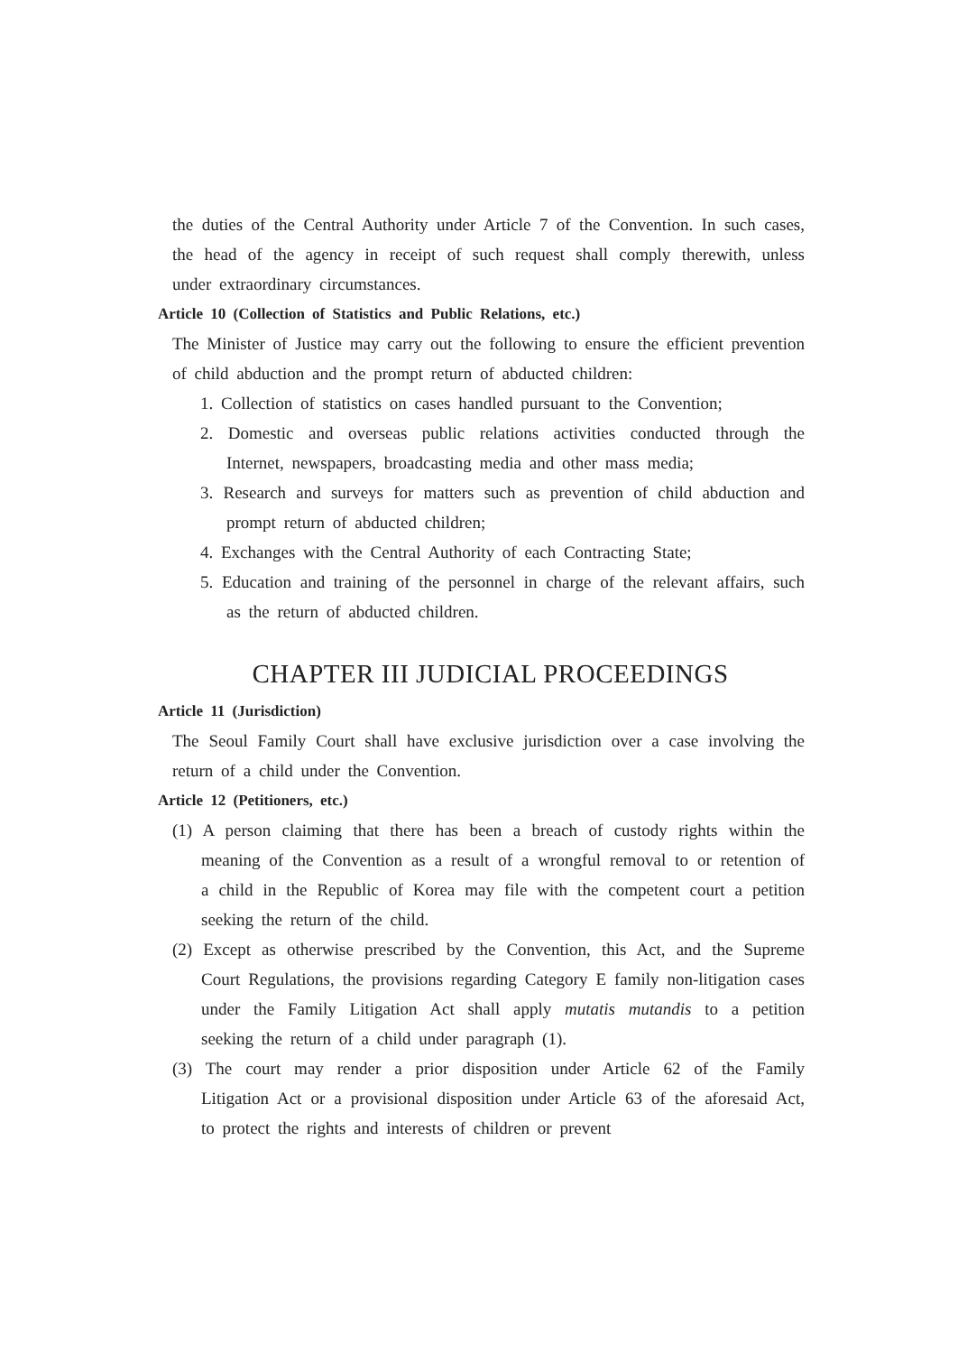the duties of the Central Authority under Article 7 of the Convention. In such cases, the head of the agency in receipt of such request shall comply therewith, unless under extraordinary circumstances.
Article 10 (Collection of Statistics and Public Relations, etc.)
The Minister of Justice may carry out the following to ensure the efficient prevention of child abduction and the prompt return of abducted children:
1. Collection of statistics on cases handled pursuant to the Convention;
2. Domestic and overseas public relations activities conducted through the Internet, newspapers, broadcasting media and other mass media;
3. Research and surveys for matters such as prevention of child abduction and prompt return of abducted children;
4. Exchanges with the Central Authority of each Contracting State;
5. Education and training of the personnel in charge of the relevant affairs, such as the return of abducted children.
CHAPTER III JUDICIAL PROCEEDINGS
Article 11 (Jurisdiction)
The Seoul Family Court shall have exclusive jurisdiction over a case involving the return of a child under the Convention.
Article 12 (Petitioners, etc.)
(1) A person claiming that there has been a breach of custody rights within the meaning of the Convention as a result of a wrongful removal to or retention of a child in the Republic of Korea may file with the competent court a petition seeking the return of the child.
(2) Except as otherwise prescribed by the Convention, this Act, and the Supreme Court Regulations, the provisions regarding Category E family non-litigation cases under the Family Litigation Act shall apply mutatis mutandis to a petition seeking the return of a child under paragraph (1).
(3) The court may render a prior disposition under Article 62 of the Family Litigation Act or a provisional disposition under Article 63 of the aforesaid Act, to protect the rights and interests of children or prevent